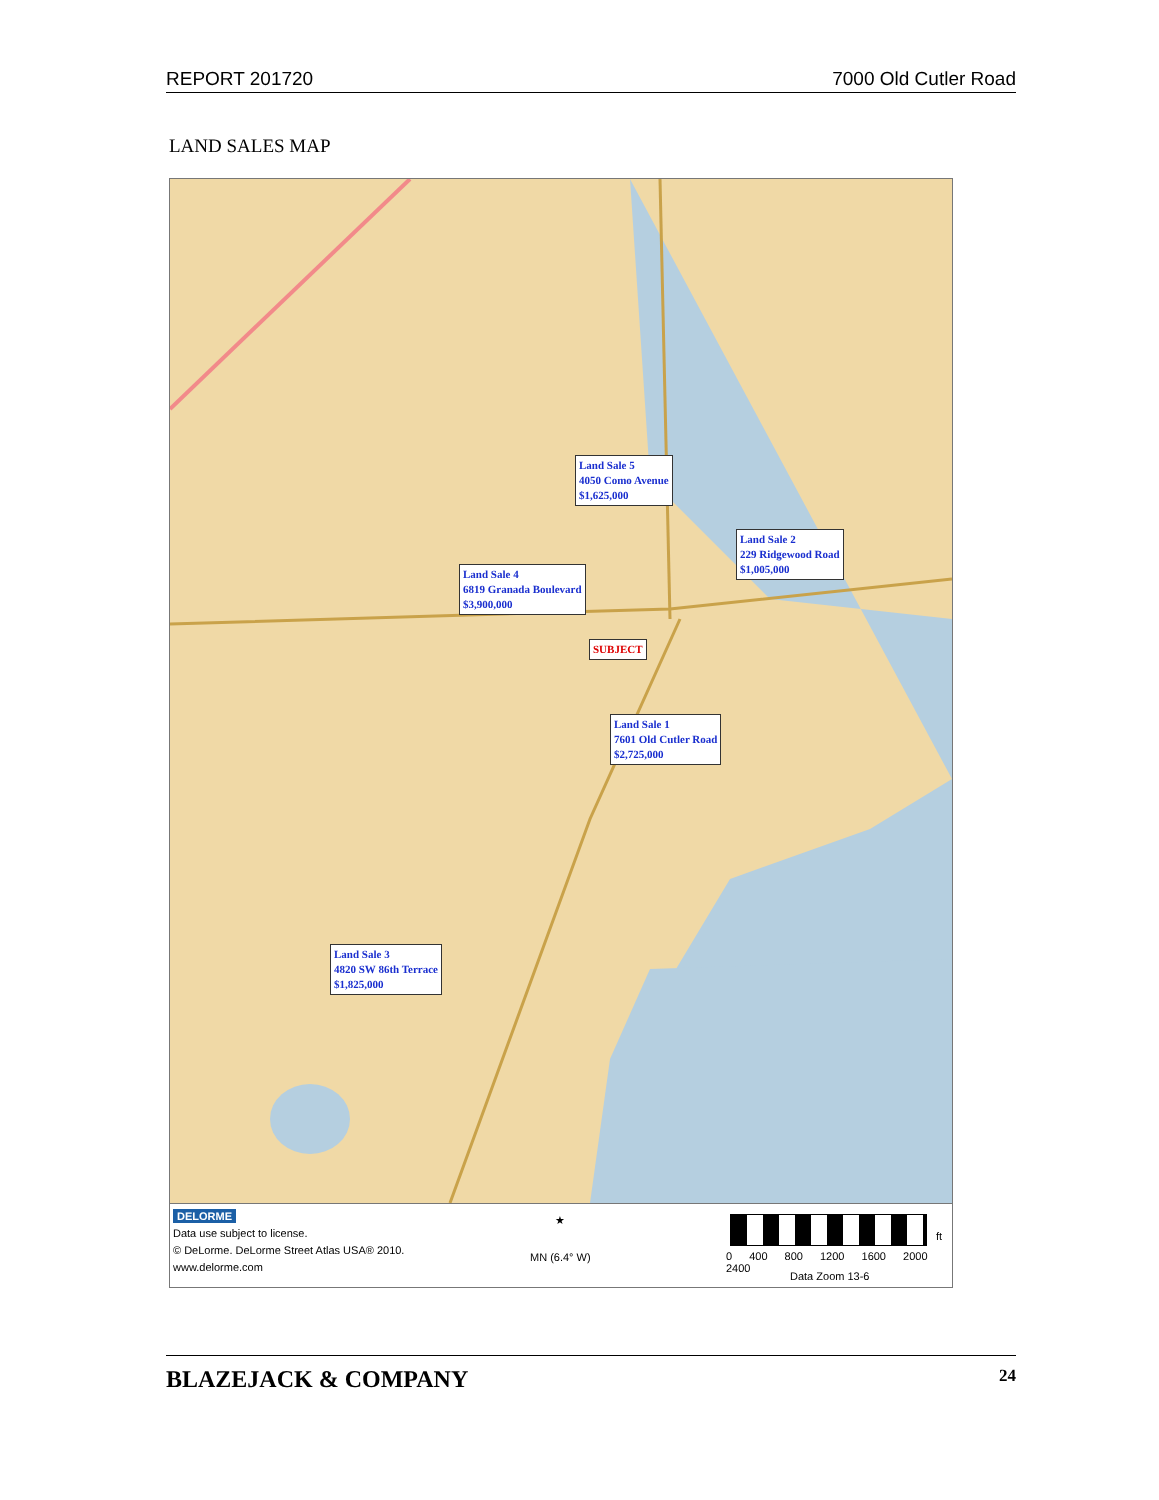REPORT 201720 7000 Old Cutler Road
LAND SALES MAP
Land Sale 5
4050 Como Avenue
$1,625,000
Land Sale 2
229 Ridgewood Road
$1,005,000
Land Sale 4
6819 Granada Boulevard
$3,900,000
SUBJECT
Land Sale 1
7601 Old Cutler Road
$2,725,000
Land Sale 3
4820 SW 86th Terrace
$1,825,000
DELORME
Data use subject to license.
© DeLorme. DeLorme Street Atlas USA® 2010.
www.delorme.com
★
MN (6.4° W)
ft
0 400 800 1200 1600 2000 2400
Data Zoom 13-6
BLAZEJACK & COMPANY 24